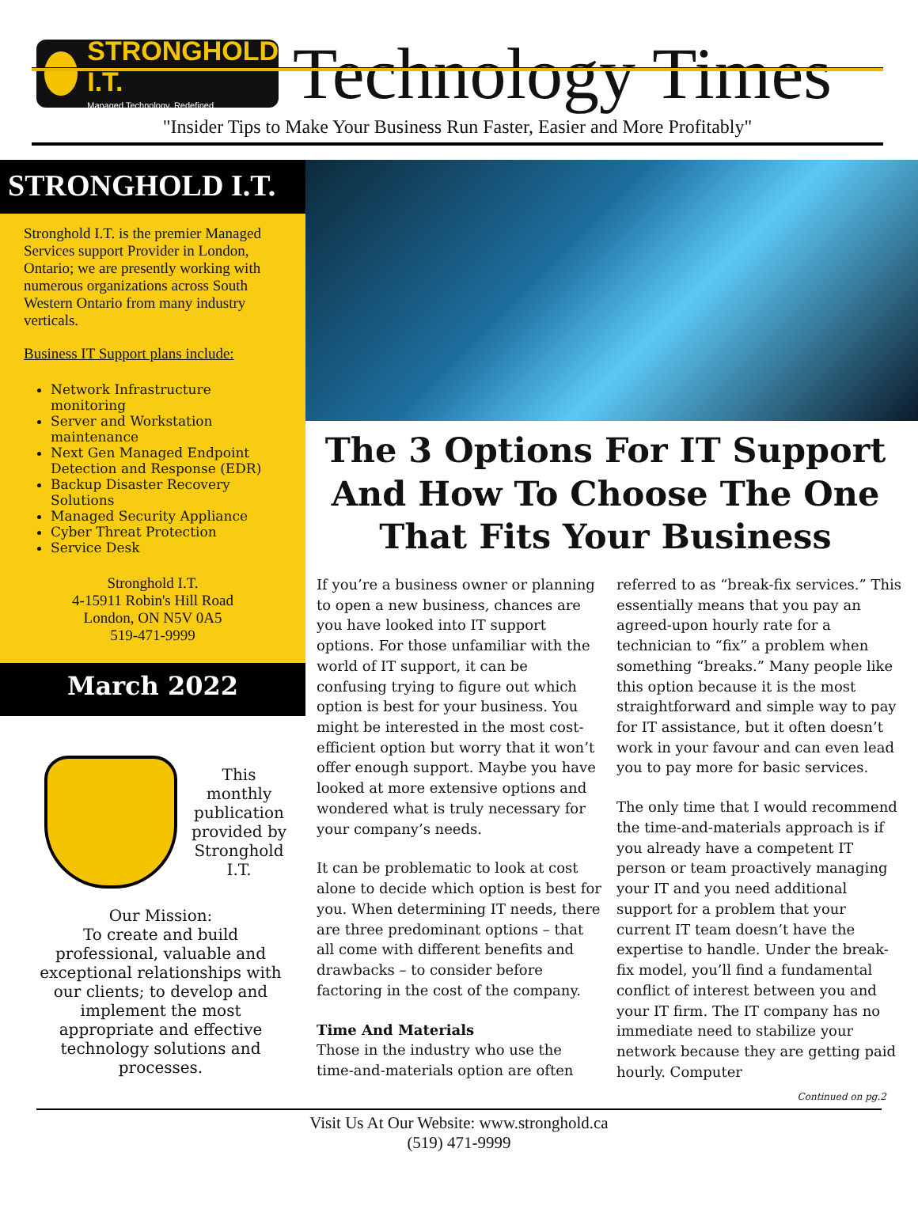STRONGHOLD I.T.
Managed Technology. Redefined
Technology Times
"Insider Tips to Make Your Business Run Faster, Easier and More Profitably"
STRONGHOLD I.T.
Stronghold I.T. is the premier Managed Services support Provider in London, Ontario; we are presently working with numerous organizations across South Western Ontario from many industry verticals.
Business IT Support plans include:
Network Infrastructure monitoring
Server and Workstation maintenance
Next Gen Managed Endpoint Detection and Response (EDR)
Backup Disaster Recovery Solutions
Managed Security Appliance
Cyber Threat Protection
Service Desk
Stronghold I.T.
4-15911 Robin's Hill Road
London, ON N5V 0A5
519-471-9999
March 2022
This monthly publication provided by Stronghold I.T.
Our Mission:
To create and build professional, valuable and exceptional relationships with our clients; to develop and implement the most appropriate and effective technology solutions and processes.
The 3 Options For IT Support And How To Choose The One That Fits Your Business
If you’re a business owner or planning to open a new business, chances are you have looked into IT support options. For those unfamiliar with the world of IT support, it can be confusing trying to figure out which option is best for your business. You might be interested in the most cost-efficient option but worry that it won’t offer enough support. Maybe you have looked at more extensive options and wondered what is truly necessary for your company’s needs.
It can be problematic to look at cost alone to decide which option is best for you. When determining IT needs, there are three predominant options – that all come with different benefits and drawbacks – to consider before factoring in the cost of the company.
Time And Materials
Those in the industry who use the time-and-materials option are often referred to as “break-fix services.” This essentially means that you pay an agreed-upon hourly rate for a technician to “fix” a problem when something “breaks.” Many people like this option because it is the most straightforward and simple way to pay for IT assistance, but it often doesn’t work in your favour and can even lead you to pay more for basic services.
The only time that I would recommend the time-and-materials approach is if you already have a competent IT person or team proactively managing your IT and you need additional support for a problem that your current IT team doesn’t have the expertise to handle. Under the break-fix model, you’ll find a fundamental conflict of interest between you and your IT firm. The IT company has no immediate need to stabilize your network because they are getting paid hourly. Computer
Continued on pg.2
Visit Us At Our Website: www.stronghold.ca
(519) 471-9999